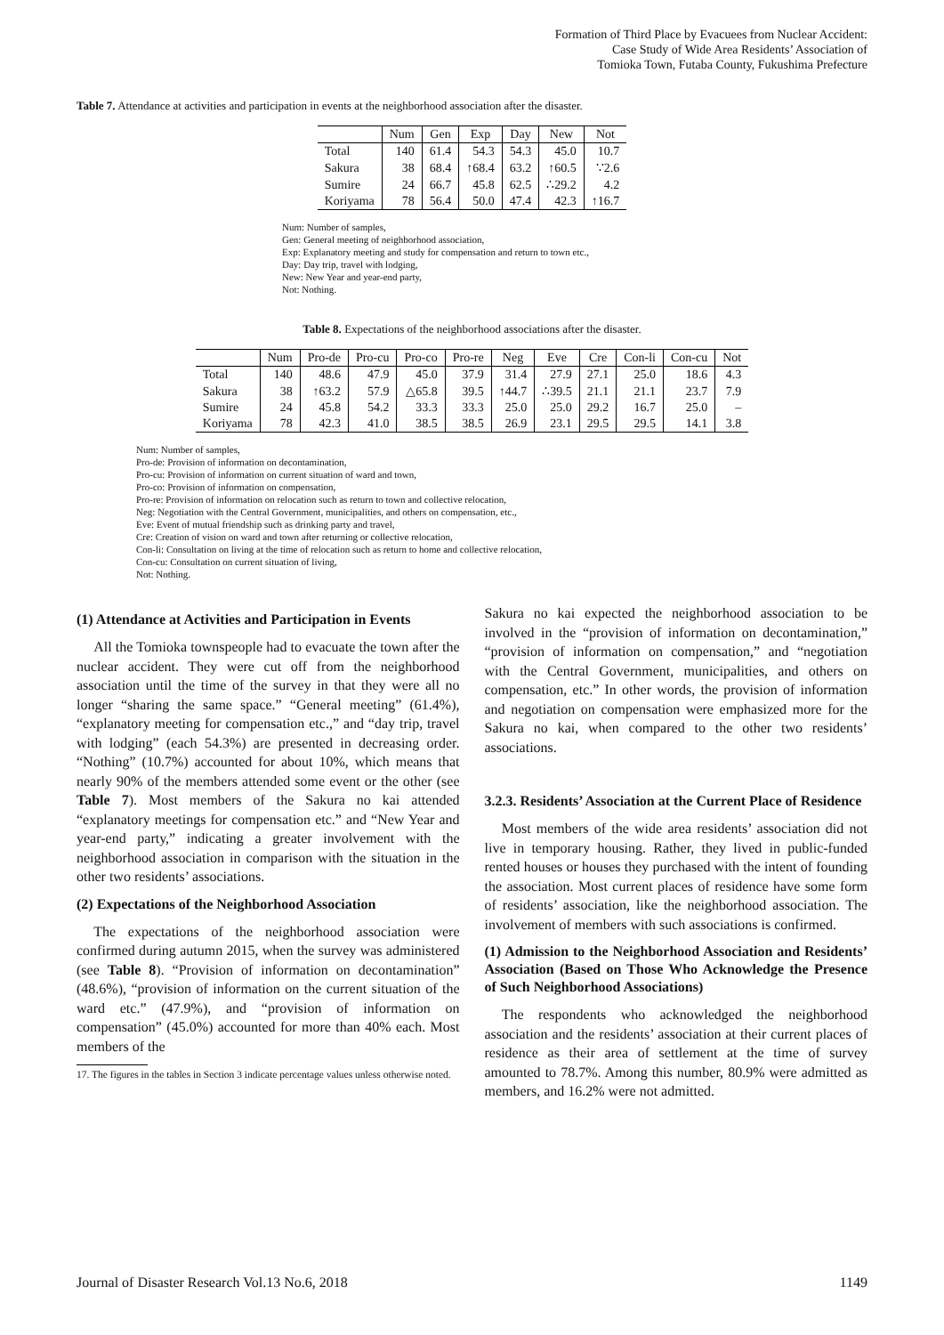Formation of Third Place by Evacuees from Nuclear Accident:
Case Study of Wide Area Residents’ Association of
Tomioka Town, Futaba County, Fukushima Prefecture
Table 7. Attendance at activities and participation in events at the neighborhood association after the disaster.
| | Num | Gen | Exp | Day | New | Not |
| --- | --- | --- | --- | --- | --- | --- |
| Total | 140 | 61.4 | 54.3 | 54.3 | 45.0 | 10.7 |
| Sakura | 38 | 68.4 | ↑68.4 | 63.2 | ↑60.5 | ∵2.6 |
| Sumire | 24 | 66.7 | 45.8 | 62.5 | ∴29.2 | 4.2 |
| Koriyama | 78 | 56.4 | 50.0 | 47.4 | 42.3 | ↑16.7 |
Num: Number of samples,
Gen: General meeting of neighborhood association,
Exp: Explanatory meeting and study for compensation and return to town etc.,
Day: Day trip, travel with lodging,
New: New Year and year-end party,
Not: Nothing.
Table 8. Expectations of the neighborhood associations after the disaster.
| | Num | Pro-de | Pro-cu | Pro-co | Pro-re | Neg | Eve | Cre | Con-li | Con-cu | Not |
| --- | --- | --- | --- | --- | --- | --- | --- | --- | --- | --- | --- |
| Total | 140 | 48.6 | 47.9 | 45.0 | 37.9 | 31.4 | 27.9 | 27.1 | 25.0 | 18.6 | 4.3 |
| Sakura | 38 | ↑63.2 | 57.9 | △65.8 | 39.5 | ↑44.7 | ∴39.5 | 21.1 | 21.1 | 23.7 | 7.9 |
| Sumire | 24 | 45.8 | 54.2 | 33.3 | 33.3 | 25.0 | 25.0 | 29.2 | 16.7 | 25.0 | – |
| Koriyama | 78 | 42.3 | 41.0 | 38.5 | 38.5 | 26.9 | 23.1 | 29.5 | 29.5 | 14.1 | 3.8 |
Num: Number of samples,
Pro-de: Provision of information on decontamination,
Pro-cu: Provision of information on current situation of ward and town,
Pro-co: Provision of information on compensation,
Pro-re: Provision of information on relocation such as return to town and collective relocation,
Neg: Negotiation with the Central Government, municipalities, and others on compensation, etc.,
Eve: Event of mutual friendship such as drinking party and travel,
Cre: Creation of vision on ward and town after returning or collective relocation,
Con-li: Consultation on living at the time of relocation such as return to home and collective relocation,
Con-cu: Consultation on current situation of living,
Not: Nothing.
(1) Attendance at Activities and Participation in Events
All the Tomioka townspeople had to evacuate the town after the nuclear accident. They were cut off from the neighborhood association until the time of the survey in that they were all no longer “sharing the same space.” “General meeting” (61.4%), “explanatory meeting for compensation etc.,” and “day trip, travel with lodging” (each 54.3%) are presented in decreasing order. “Nothing” (10.7%) accounted for about 10%, which means that nearly 90% of the members attended some event or the other (see Table 7). Most members of the Sakura no kai attended “explanatory meetings for compensation etc.” and “New Year and year-end party,” indicating a greater involvement with the neighborhood association in comparison with the situation in the other two residents’ associations.
(2) Expectations of the Neighborhood Association
The expectations of the neighborhood association were confirmed during autumn 2015, when the survey was administered (see Table 8). “Provision of information on decontamination” (48.6%), “provision of information on the current situation of the ward etc.” (47.9%), and “provision of information on compensation” (45.0%) accounted for more than 40% each. Most members of the
17. The figures in the tables in Section 3 indicate percentage values unless otherwise noted.
Sakura no kai expected the neighborhood association to be involved in the “provision of information on decontamination,” “provision of information on compensation,” and “negotiation with the Central Government, municipalities, and others on compensation, etc.” In other words, the provision of information and negotiation on compensation were emphasized more for the Sakura no kai, when compared to the other two residents’ associations.
3.2.3. Residents’ Association at the Current Place of Residence
Most members of the wide area residents’ association did not live in temporary housing. Rather, they lived in public-funded rented houses or houses they purchased with the intent of founding the association. Most current places of residence have some form of residents’ association, like the neighborhood association. The involvement of members with such associations is confirmed.
(1) Admission to the Neighborhood Association and Residents’ Association (Based on Those Who Acknowledge the Presence of Such Neighborhood Associations)
The respondents who acknowledged the neighborhood association and the residents’ association at their current places of residence as their area of settlement at the time of survey amounted to 78.7%. Among this number, 80.9% were admitted as members, and 16.2% were not admitted.
Journal of Disaster Research Vol.13 No.6, 2018 1149